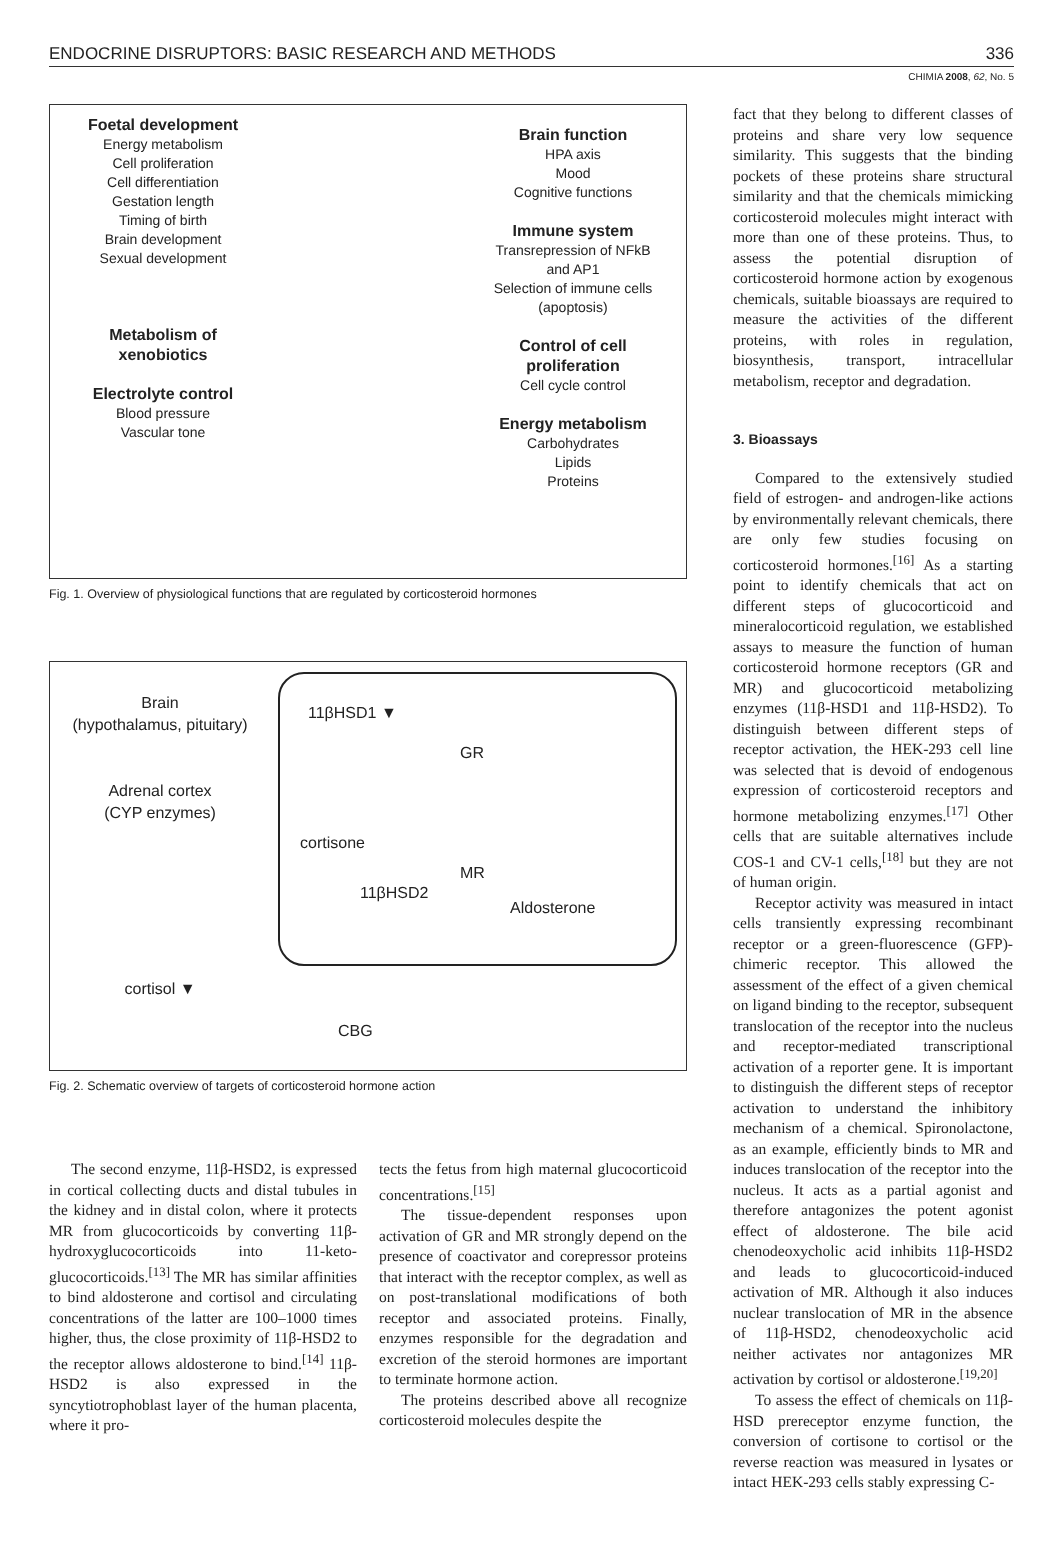ENDOCRINE DISRUPTORS: BASIC RESEARCH AND METHODS 336
CHIMIA 2008, 62, No. 5
Foetal development
Energy metabolism
Cell proliferation
Cell differentiation
Gestation length
Timing of birth
Brain development
Sexual development
Metabolism of
xenobiotics
Electrolyte control
Blood pressure
Vascular tone
Brain function
HPA axis
Mood
Cognitive functions
Immune system
Transrepression of NFkB
and AP1
Selection of immune cells
(apoptosis)
Control of cell
proliferation
Cell cycle control
Energy metabolism
Carbohydrates
Lipids
Proteins
Fig. 1. Overview of physiological functions that are regulated by corticosteroid hormones
Brain
(hypothalamus, pituitary)
Adrenal cortex
(CYP enzymes)
cortisol ▼
11βHSD1 ▼
cortisone
11βHSD2
GR
MR
Aldosterone
CBG
Fig. 2. Schematic overview of targets of corticosteroid hormone action
The second enzyme, 11β-HSD2, is expressed in cortical collecting ducts and distal tubules in the kidney and in distal colon, where it protects MR from glucocorticoids by converting 11β-hydroxyglucocorticoids into 11-keto­glucocorticoids.<sup>[13]</sup> The MR has similar affinities to bind aldosterone and cortisol and circulating concentrations of the latter are 100–1000 times higher, thus, the close proximity of 11β-HSD2 to the receptor allows aldosterone to bind.<sup>[14]</sup> 11β-HSD2 is also expressed in the syncytiotrophoblast layer of the human placenta, where it pro-
tects the fetus from high maternal gluco­corticoid concentrations.<sup>[15]</sup>
The tissue-dependent responses upon activation of GR and MR strongly depend on the presence of coactivator and corepressor proteins that interact with the receptor complex, as well as on post-translational modifications of both receptor and associated proteins. Finally, enzymes responsible for the degradation and excretion of the steroid hormones are important to terminate hormone action.
The proteins described above all recognize corticosteroid molecules despite the
fact that they belong to different classes of proteins and share very low sequence similarity. This suggests that the binding pockets of these proteins share structural similarity and that the chemicals mimicking corticosteroid molecules might interact with more than one of these proteins. Thus, to assess the potential disruption of corticosteroid hormone action by exogenous chemicals, suitable bioassays are required to measure the activities of the different proteins, with roles in regulation, biosynthesis, transport, intracellular metabolism, receptor and degradation.
3. Bioassays
Compared to the extensively studied field of estrogen- and androgen-like actions by environmentally relevant chemicals, there are only few studies focusing on corticosteroid hormones.<sup>[16]</sup> As a starting point to identify chemicals that act on different steps of glucocorticoid and mineralocorticoid regulation, we established assays to measure the function of human corticosteroid hormone receptors (GR and MR) and glucocorticoid metabolizing enzymes (11β-HSD1 and 11β-HSD2). To distinguish between different steps of receptor activation, the HEK-293 cell line was selected that is devoid of endogenous expression of corticosteroid receptors and hormone metabolizing enzymes.<sup>[17]</sup> Other cells that are suitable alternatives include COS-1 and CV-1 cells,<sup>[18]</sup> but they are not of human origin.
Receptor activity was measured in intact cells transiently expressing recombinant receptor or a green-fluorescence (GFP)-chimeric receptor. This allowed the assessment of the effect of a given chemical on ligand binding to the receptor, subsequent translocation of the receptor into the nucleus and receptor-mediated transcriptional activation of a reporter gene. It is important to distinguish the different steps of receptor activation to understand the inhibitory mechanism of a chemical. Spironolactone, as an example, efficiently binds to MR and induces translocation of the receptor into the nucleus. It acts as a partial agonist and therefore antagonizes the potent agonist effect of aldosterone. The bile acid chenodeoxycholic acid inhibits 11β-HSD2 and leads to glucocorticoid-induced activation of MR. Although it also induces nuclear translocation of MR in the absence of 11β-HSD2, chenodeoxycholic acid neither activates nor antagonizes MR activation by cortisol or aldosterone.<sup>[19,20]</sup>
To assess the effect of chemicals on 11β-HSD prereceptor enzyme function, the conversion of cortisone to cortisol or the reverse reaction was measured in lysates or intact HEK-293 cells stably expressing C-